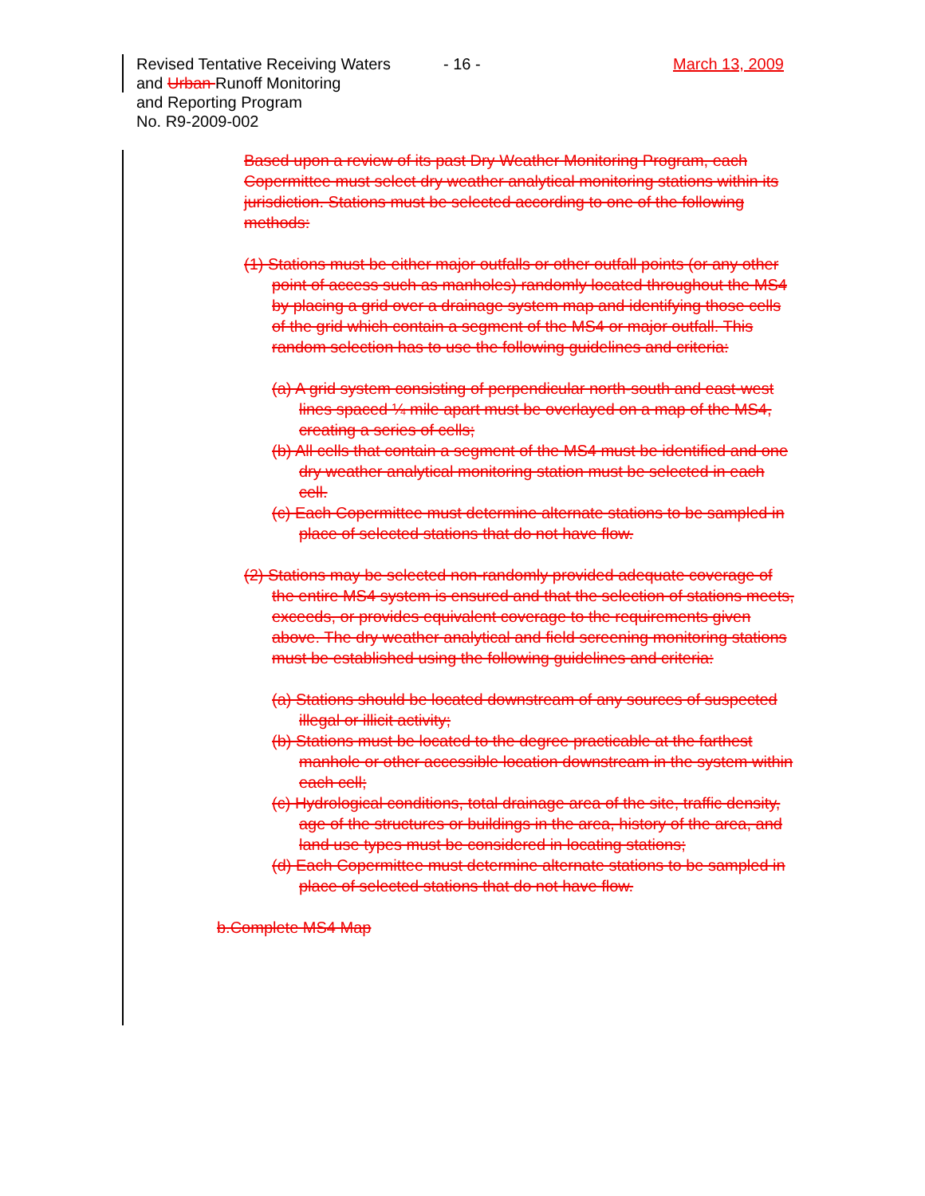Revised Tentative Receiving Waters - 16 - March 13, 2009
and Urban Runoff Monitoring
and Reporting Program
No. R9-2009-002
Based upon a review of its past Dry Weather Monitoring Program, each Copermittee must select dry weather analytical monitoring stations within its jurisdiction. Stations must be selected according to one of the following methods:
(1) Stations must be either major outfalls or other outfall points (or any other point of access such as manholes) randomly located throughout the MS4 by placing a grid over a drainage system map and identifying those cells of the grid which contain a segment of the MS4 or major outfall. This random selection has to use the following guidelines and criteria:
(a) A grid system consisting of perpendicular north-south and east-west lines spaced ¼ mile apart must be overlayed on a map of the MS4, creating a series of cells;
(b) All cells that contain a segment of the MS4 must be identified and one dry weather analytical monitoring station must be selected in each cell.
(c) Each Copermittee must determine alternate stations to be sampled in place of selected stations that do not have flow.
(2) Stations may be selected non-randomly provided adequate coverage of the entire MS4 system is ensured and that the selection of stations meets, exceeds, or provides equivalent coverage to the requirements given above. The dry weather analytical and field screening monitoring stations must be established using the following guidelines and criteria:
(a) Stations should be located downstream of any sources of suspected illegal or illicit activity;
(b) Stations must be located to the degree practicable at the farthest manhole or other accessible location downstream in the system within each cell;
(c) Hydrological conditions, total drainage area of the site, traffic density, age of the structures or buildings in the area, history of the area, and land use types must be considered in locating stations;
(d) Each Copermittee must determine alternate stations to be sampled in place of selected stations that do not have flow.
b.Complete MS4 Map